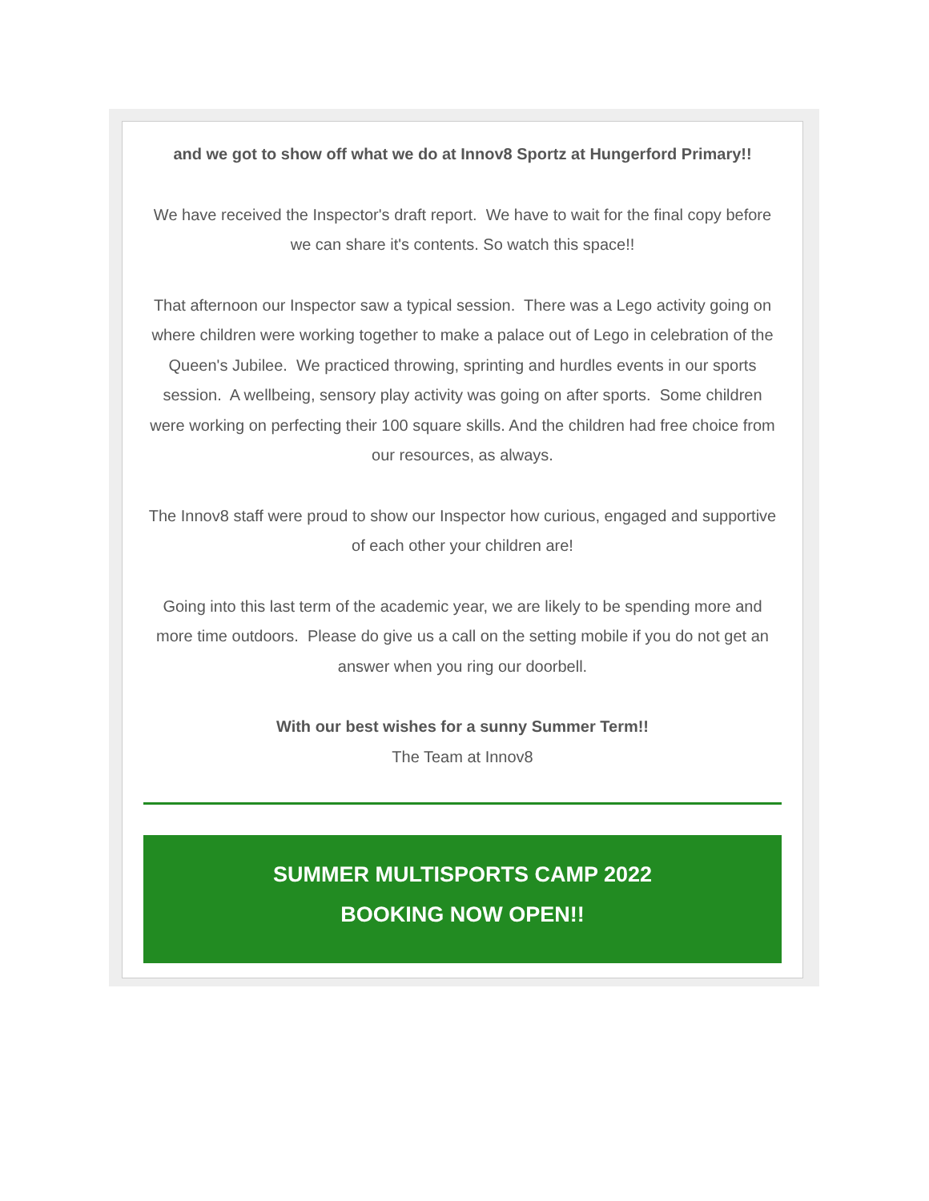and we got to show off what we do at Innov8 Sportz at Hungerford Primary!!
We have received the Inspector's draft report. We have to wait for the final copy before we can share it's contents. So watch this space!!
That afternoon our Inspector saw a typical session. There was a Lego activity going on where children were working together to make a palace out of Lego in celebration of the Queen's Jubilee. We practiced throwing, sprinting and hurdles events in our sports session. A wellbeing, sensory play activity was going on after sports. Some children were working on perfecting their 100 square skills. And the children had free choice from our resources, as always.
The Innov8 staff were proud to show our Inspector how curious, engaged and supportive of each other your children are!
Going into this last term of the academic year, we are likely to be spending more and more time outdoors. Please do give us a call on the setting mobile if you do not get an answer when you ring our doorbell.
With our best wishes for a sunny Summer Term!!
The Team at Innov8
SUMMER MULTISPORTS CAMP 2022
BOOKING NOW OPEN!!